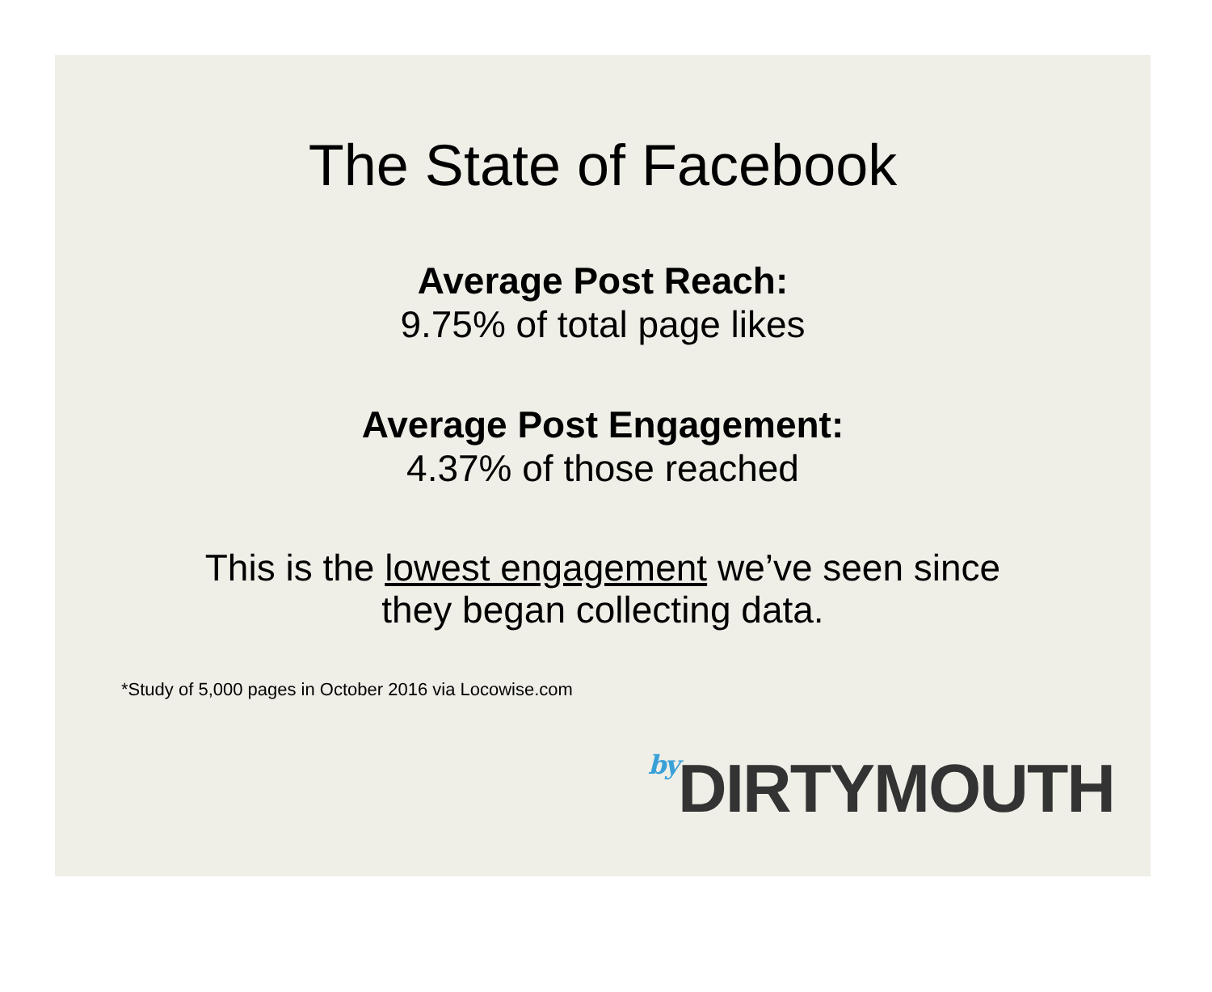The State of Facebook
Average Post Reach:
9.75% of total page likes
Average Post Engagement:
4.37% of those reached
This is the lowest engagement we’ve seen since
they began collecting data.
*Study of 5,000 pages in October 2016 via Locowise.com
by DIRTYMOUTH